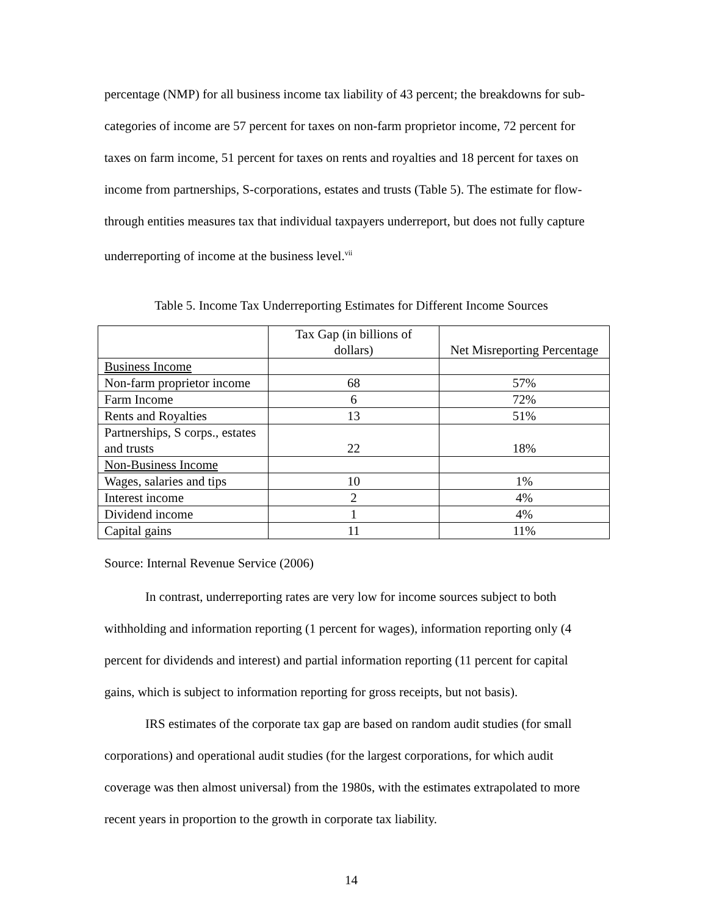percentage (NMP) for all business income tax liability of 43 percent; the breakdowns for sub-categories of income are 57 percent for taxes on non-farm proprietor income, 72 percent for taxes on farm income, 51 percent for taxes on rents and royalties and 18 percent for taxes on income from partnerships, S-corporations, estates and trusts (Table 5). The estimate for flow-through entities measures tax that individual taxpayers underreport, but does not fully capture underreporting of income at the business level.<sup>vii</sup>
Table 5. Income Tax Underreporting Estimates for Different Income Sources
| | Tax Gap (in billions of dollars) | Net Misreporting Percentage |
| Business Income | | |
| Non-farm proprietor income | 68 | 57% |
| Farm Income | 6 | 72% |
| Rents and Royalties | 13 | 51% |
| Partnerships, S corps., estates and trusts | 22 | 18% |
| Non-Business Income | | |
| Wages, salaries and tips | 10 | 1% |
| Interest income | 2 | 4% |
| Dividend income | 1 | 4% |
| Capital gains | 11 | 11% |
Source: Internal Revenue Service (2006)
In contrast, underreporting rates are very low for income sources subject to both withholding and information reporting (1 percent for wages), information reporting only (4 percent for dividends and interest) and partial information reporting (11 percent for capital gains, which is subject to information reporting for gross receipts, but not basis).
IRS estimates of the corporate tax gap are based on random audit studies (for small corporations) and operational audit studies (for the largest corporations, for which audit coverage was then almost universal) from the 1980s, with the estimates extrapolated to more recent years in proportion to the growth in corporate tax liability.
14